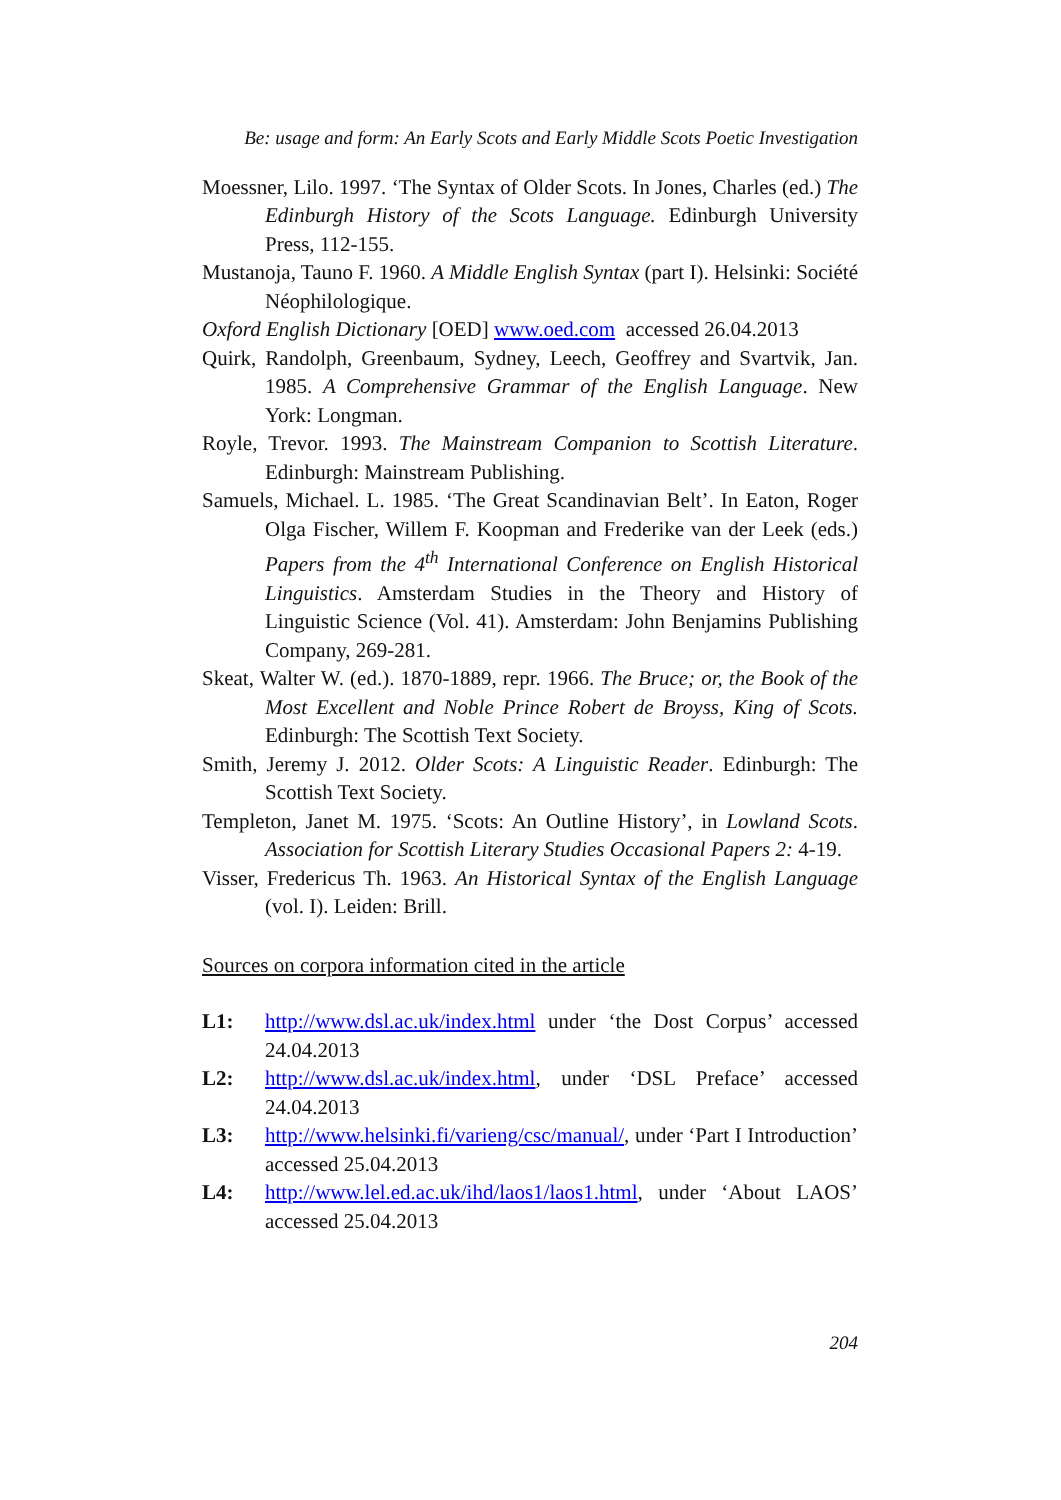Be: usage and form: An Early Scots and Early Middle Scots Poetic Investigation
Moessner, Lilo. 1997. ‘The Syntax of Older Scots. In Jones, Charles (ed.) The Edinburgh History of the Scots Language. Edinburgh University Press, 112-155.
Mustanoja, Tauno F. 1960. A Middle English Syntax (part I). Helsinki: Société Néophilologique.
Oxford English Dictionary [OED] www.oed.com accessed 26.04.2013
Quirk, Randolph, Greenbaum, Sydney, Leech, Geoffrey and Svartvik, Jan. 1985. A Comprehensive Grammar of the English Language. New York: Longman.
Royle, Trevor. 1993. The Mainstream Companion to Scottish Literature. Edinburgh: Mainstream Publishing.
Samuels, Michael. L. 1985. ‘The Great Scandinavian Belt’. In Eaton, Roger Olga Fischer, Willem F. Koopman and Frederike van der Leek (eds.) Papers from the 4<sup>th</sup> International Conference on English Historical Linguistics. Amsterdam Studies in the Theory and History of Linguistic Science (Vol. 41). Amsterdam: John Benjamins Publishing Company, 269-281.
Skeat, Walter W. (ed.). 1870-1889, repr. 1966. The Bruce; or, the Book of the Most Excellent and Noble Prince Robert de Broyss, King of Scots. Edinburgh: The Scottish Text Society.
Smith, Jeremy J. 2012. Older Scots: A Linguistic Reader. Edinburgh: The Scottish Text Society.
Templeton, Janet M. 1975. ‘Scots: An Outline History’, in Lowland Scots. Association for Scottish Literary Studies Occasional Papers 2: 4-19.
Visser, Fredericus Th. 1963. An Historical Syntax of the English Language (vol. I). Leiden: Brill.
Sources on corpora information cited in the article
L1: http://www.dsl.ac.uk/index.html under ‘the Dost Corpus’ accessed 24.04.2013
L2: http://www.dsl.ac.uk/index.html, under ‘DSL Preface’ accessed 24.04.2013
L3: http://www.helsinki.fi/varieng/csc/manual/, under ‘Part I Introduction’ accessed 25.04.2013
L4: http://www.lel.ed.ac.uk/ihd/laos1/laos1.html, under ‘About LAOS’ accessed 25.04.2013
204